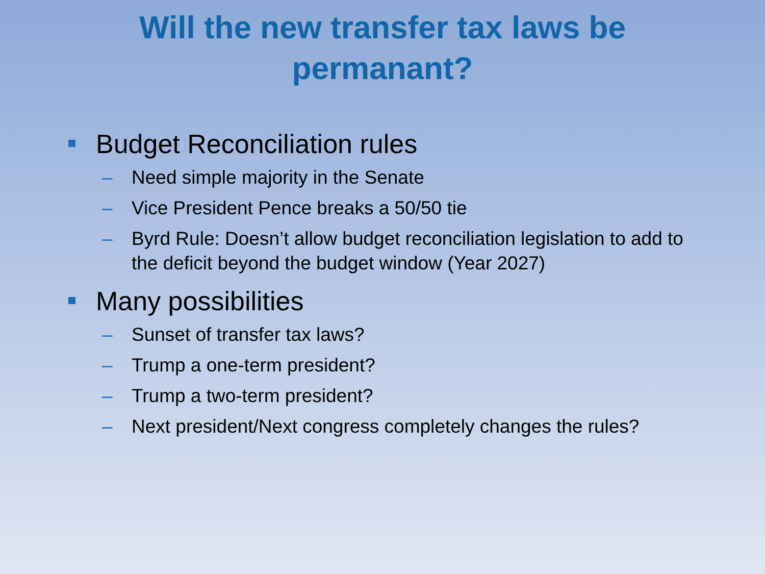Will the new transfer tax laws be
permanant?
Budget Reconciliation rules
– Need simple majority in the Senate
– Vice President Pence breaks a 50/50 tie
– Byrd Rule: Doesn’t allow budget reconciliation legislation to add to the deficit beyond the budget window (Year 2027)
Many possibilities
– Sunset of transfer tax laws?
– Trump a one-term president?
– Trump a two-term president?
– Next president/Next congress completely changes the rules?